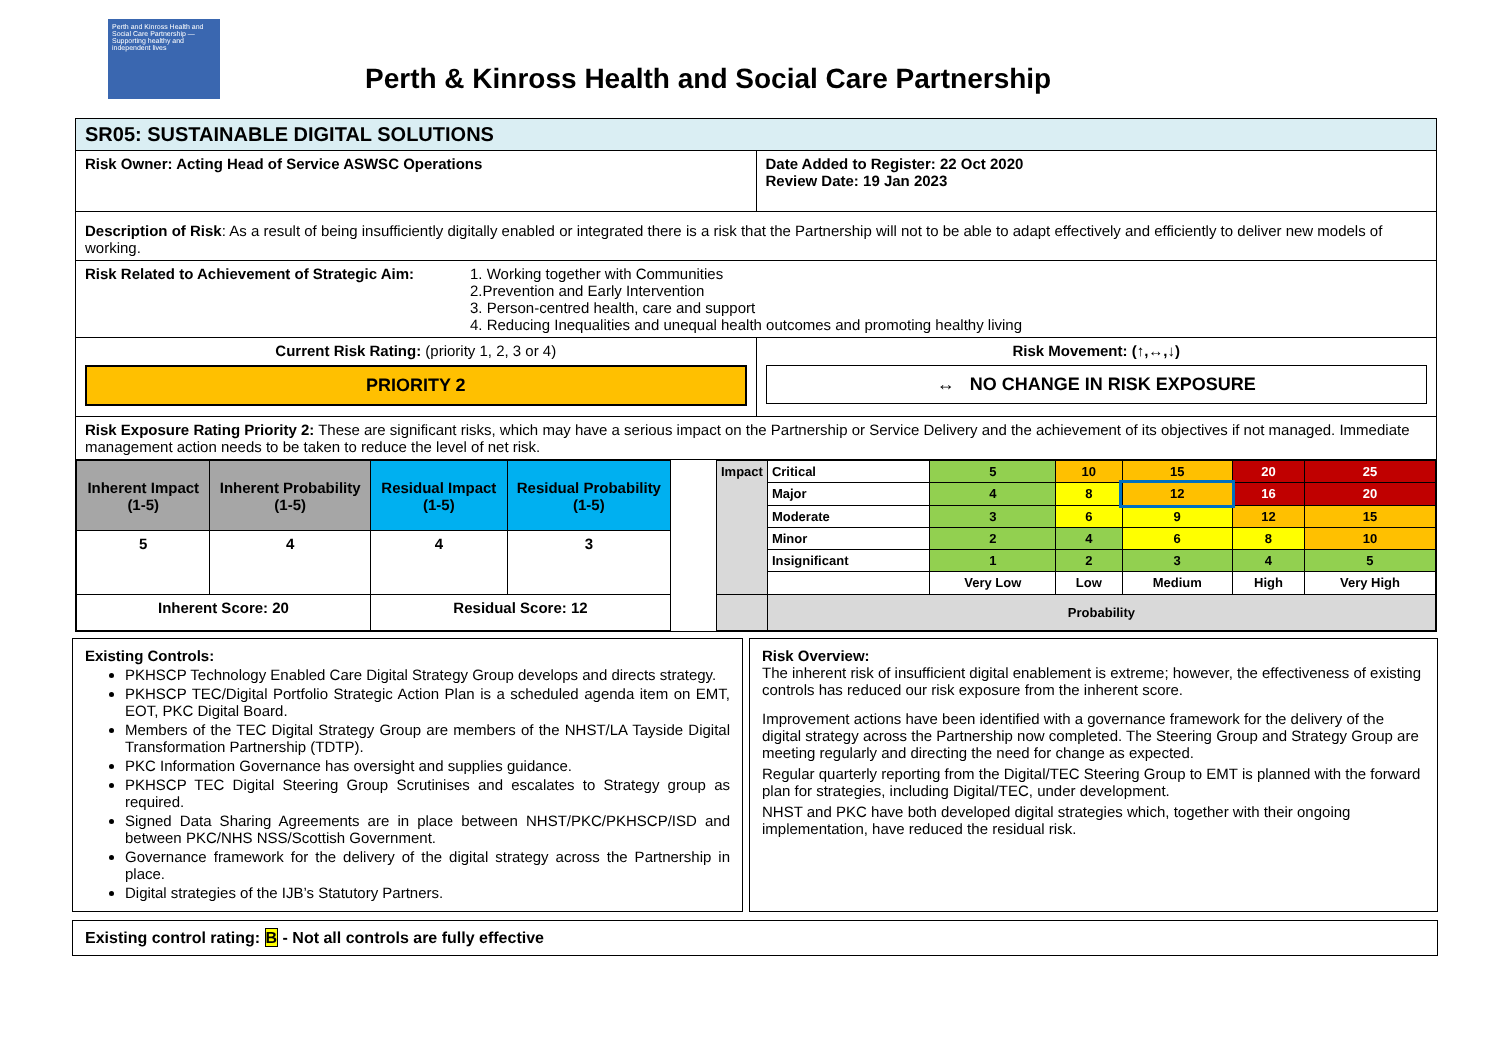Perth and Kinross Health and Social Care Partnership — Supporting healthy and independent lives
Perth & Kinross Health and Social Care Partnership
| SR05: SUSTAINABLE DIGITAL SOLUTIONS | |
| Risk Owner: Acting Head of Service ASWSC Operations | Date Added to Register: 22 Oct 2020 Review Date: 19 Jan 2023 |
| Description of Risk : As a result of being insufficiently digitally enabled or integrated there is a risk that the Partnership will not to be able to adapt effectively and efficiently to deliver new models of working. | |
| Risk Related to Achievement of Strategic Aim: 1. Working together with Communities 2.Prevention and Early Intervention 3. Person-centred health, care and support 4. Reducing Inequalities and unequal health outcomes and promoting healthy living | |
| Current Risk Rating: (priority 1, 2, 3 or 4) PRIORITY 2 | Risk Movement: (↑,↔,↓) ↔ NO CHANGE IN RISK EXPOSURE |
| Risk Exposure Rating Priority 2: These are significant risks, which may have a serious impact on the Partnership or Service Delivery and the achievement of its objectives if not managed. Immediate management action needs to be taken to reduce the level of net risk. | |
| / Inherent Impact (1-5) / Inherent Probability (1-5) / Residual Impact (1-5) / Residual Probability (1-5) / / --- / --- / --- / --- / / 5 / 4 / 4 / 3 / / Inherent Score: 20 / / Residual Score: 12 / / / Impact / Critical / 5 / 10 / 15 / 20 / 25 / / / Major / 4 / 8 / 12 / 16 / 20 / / / Moderate / 3 / 6 / 9 / 12 / 15 / / / Minor / 2 / 4 / 6 / 8 / 10 / / / Insignificant / 1 / 2 / 3 / 4 / 5 / / / / Very Low / Low / Medium / High / Very High / / / Probability / / / / / / | |
Existing Controls:
PKHSCP Technology Enabled Care Digital Strategy Group develops and directs strategy.
PKHSCP TEC/Digital Portfolio Strategic Action Plan is a scheduled agenda item on EMT, EOT, PKC Digital Board.
Members of the TEC Digital Strategy Group are members of the NHST/LA Tayside Digital Transformation Partnership (TDTP).
PKC Information Governance has oversight and supplies guidance.
PKHSCP TEC Digital Steering Group Scrutinises and escalates to Strategy group as required.
Signed Data Sharing Agreements are in place between NHST/PKC/PKHSCP/ISD and between PKC/NHS NSS/Scottish Government.
Governance framework for the delivery of the digital strategy across the Partnership in place.
Digital strategies of the IJB’s Statutory Partners.
Risk Overview:
The inherent risk of insufficient digital enablement is extreme; however, the effectiveness of existing controls has reduced our risk exposure from the inherent score.
Improvement actions have been identified with a governance framework for the delivery of the digital strategy across the Partnership now completed. The Steering Group and Strategy Group are meeting regularly and directing the need for change as expected.
Regular quarterly reporting from the Digital/TEC Steering Group to EMT is planned with the forward plan for strategies, including Digital/TEC, under development.
NHST and PKC have both developed digital strategies which, together with their ongoing implementation, have reduced the residual risk.
Existing control rating: B - Not all controls are fully effective